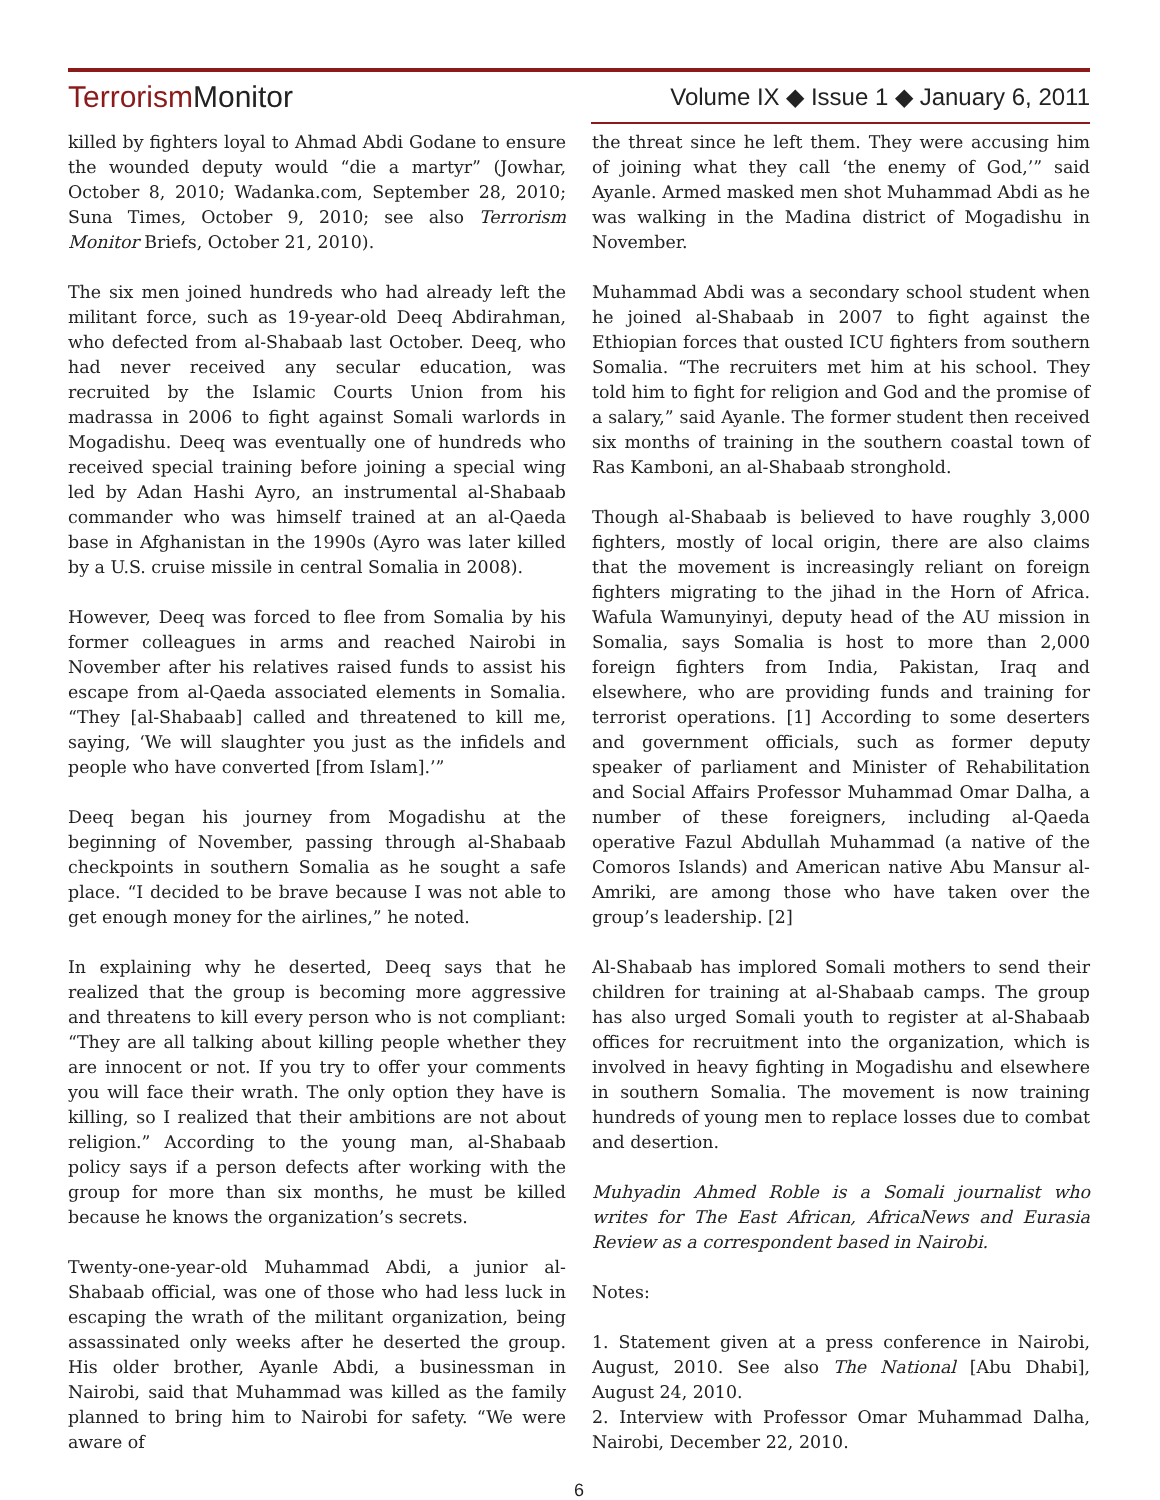TerrorismMonitor Volume IX ◆ Issue 1 ◆ January 6, 2011
killed by fighters loyal to Ahmad Abdi Godane to ensure the wounded deputy would “die a martyr” (Jowhar, October 8, 2010; Wadanka.com, September 28, 2010; Suna Times, October 9, 2010; see also Terrorism Monitor Briefs, October 21, 2010).
The six men joined hundreds who had already left the militant force, such as 19-year-old Deeq Abdirahman, who defected from al-Shabaab last October. Deeq, who had never received any secular education, was recruited by the Islamic Courts Union from his madrassa in 2006 to fight against Somali warlords in Mogadishu. Deeq was eventually one of hundreds who received special training before joining a special wing led by Adan Hashi Ayro, an instrumental al-Shabaab commander who was himself trained at an al-Qaeda base in Afghanistan in the 1990s (Ayro was later killed by a U.S. cruise missile in central Somalia in 2008).
However, Deeq was forced to flee from Somalia by his former colleagues in arms and reached Nairobi in November after his relatives raised funds to assist his escape from al-Qaeda associated elements in Somalia. “They [al-Shabaab] called and threatened to kill me, saying, ‘We will slaughter you just as the infidels and people who have converted [from Islam].’”
Deeq began his journey from Mogadishu at the beginning of November, passing through al-Shabaab checkpoints in southern Somalia as he sought a safe place. “I decided to be brave because I was not able to get enough money for the airlines,” he noted.
In explaining why he deserted, Deeq says that he realized that the group is becoming more aggressive and threatens to kill every person who is not compliant: “They are all talking about killing people whether they are innocent or not. If you try to offer your comments you will face their wrath. The only option they have is killing, so I realized that their ambitions are not about religion.” According to the young man, al-Shabaab policy says if a person defects after working with the group for more than six months, he must be killed because he knows the organization’s secrets.
Twenty-one-year-old Muhammad Abdi, a junior al-Shabaab official, was one of those who had less luck in escaping the wrath of the militant organization, being assassinated only weeks after he deserted the group. His older brother, Ayanle Abdi, a businessman in Nairobi, said that Muhammad was killed as the family planned to bring him to Nairobi for safety. “We were aware of
the threat since he left them. They were accusing him of joining what they call ‘the enemy of God,’” said Ayanle. Armed masked men shot Muhammad Abdi as he was walking in the Madina district of Mogadishu in November.
Muhammad Abdi was a secondary school student when he joined al-Shabaab in 2007 to fight against the Ethiopian forces that ousted ICU fighters from southern Somalia. “The recruiters met him at his school. They told him to fight for religion and God and the promise of a salary,” said Ayanle. The former student then received six months of training in the southern coastal town of Ras Kamboni, an al-Shabaab stronghold.
Though al-Shabaab is believed to have roughly 3,000 fighters, mostly of local origin, there are also claims that the movement is increasingly reliant on foreign fighters migrating to the jihad in the Horn of Africa. Wafula Wamunyinyi, deputy head of the AU mission in Somalia, says Somalia is host to more than 2,000 foreign fighters from India, Pakistan, Iraq and elsewhere, who are providing funds and training for terrorist operations. [1] According to some deserters and government officials, such as former deputy speaker of parliament and Minister of Rehabilitation and Social Affairs Professor Muhammad Omar Dalha, a number of these foreigners, including al-Qaeda operative Fazul Abdullah Muhammad (a native of the Comoros Islands) and American native Abu Mansur al-Amriki, are among those who have taken over the group’s leadership. [2]
Al-Shabaab has implored Somali mothers to send their children for training at al-Shabaab camps. The group has also urged Somali youth to register at al-Shabaab offices for recruitment into the organization, which is involved in heavy fighting in Mogadishu and elsewhere in southern Somalia. The movement is now training hundreds of young men to replace losses due to combat and desertion.
Muhyadin Ahmed Roble is a Somali journalist who writes for The East African, AfricaNews and Eurasia Review as a correspondent based in Nairobi.
Notes:
1. Statement given at a press conference in Nairobi, August, 2010. See also The National [Abu Dhabi], August 24, 2010.
2. Interview with Professor Omar Muhammad Dalha, Nairobi, December 22, 2010.
6